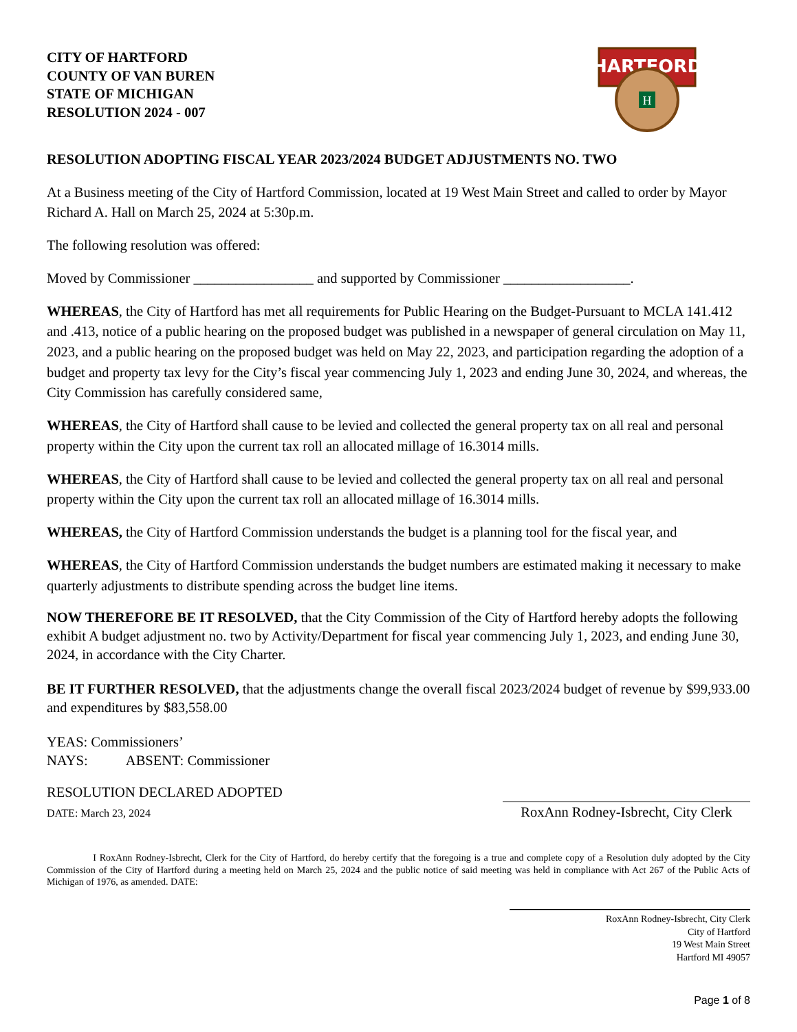CITY OF HARTFORD
COUNTY OF VAN BUREN
STATE OF MICHIGAN
RESOLUTION 2024 - 007
HARTFORD
H
RESOLUTION ADOPTING FISCAL YEAR 2023/2024 BUDGET ADJUSTMENTS NO. TWO
At a Business meeting of the City of Hartford Commission, located at 19 West Main Street and called to order by Mayor Richard A. Hall on March 25, 2024 at 5:30p.m.
The following resolution was offered:
Moved by Commissioner _________________ and supported by Commissioner __________________.
WHEREAS, the City of Hartford has met all requirements for Public Hearing on the Budget-Pursuant to MCLA 141.412 and .413, notice of a public hearing on the proposed budget was published in a newspaper of general circulation on May 11, 2023, and a public hearing on the proposed budget was held on May 22, 2023, and participation regarding the adoption of a budget and property tax levy for the City’s fiscal year commencing July 1, 2023 and ending June 30, 2024, and whereas, the City Commission has carefully considered same,
WHEREAS, the City of Hartford shall cause to be levied and collected the general property tax on all real and personal property within the City upon the current tax roll an allocated millage of 16.3014 mills.
WHEREAS, the City of Hartford shall cause to be levied and collected the general property tax on all real and personal property within the City upon the current tax roll an allocated millage of 16.3014 mills.
WHEREAS, the City of Hartford Commission understands the budget is a planning tool for the fiscal year, and
WHEREAS, the City of Hartford Commission understands the budget numbers are estimated making it necessary to make quarterly adjustments to distribute spending across the budget line items.
NOW THEREFORE BE IT RESOLVED, that the City Commission of the City of Hartford hereby adopts the following exhibit A budget adjustment no. two by Activity/Department for fiscal year commencing July 1, 2023, and ending June 30, 2024, in accordance with the City Charter.
BE IT FURTHER RESOLVED, that the adjustments change the overall fiscal 2023/2024 budget of revenue by $99,933.00 and expenditures by $83,558.00
YEAS: Commissioners’
NAYS: ABSENT: Commissioner
RESOLUTION DECLARED ADOPTED
DATE: March 23, 2024
RoxAnn Rodney-Isbrecht, City Clerk
I RoxAnn Rodney-Isbrecht, Clerk for the City of Hartford, do hereby certify that the foregoing is a true and complete copy of a Resolution duly adopted by the City Commission of the City of Hartford during a meeting held on March 25, 2024 and the public notice of said meeting was held in compliance with Act 267 of the Public Acts of Michigan of 1976, as amended. DATE:
RoxAnn Rodney-Isbrecht, City Clerk
City of Hartford
19 West Main Street
Hartford MI 49057
Page 1 of 8